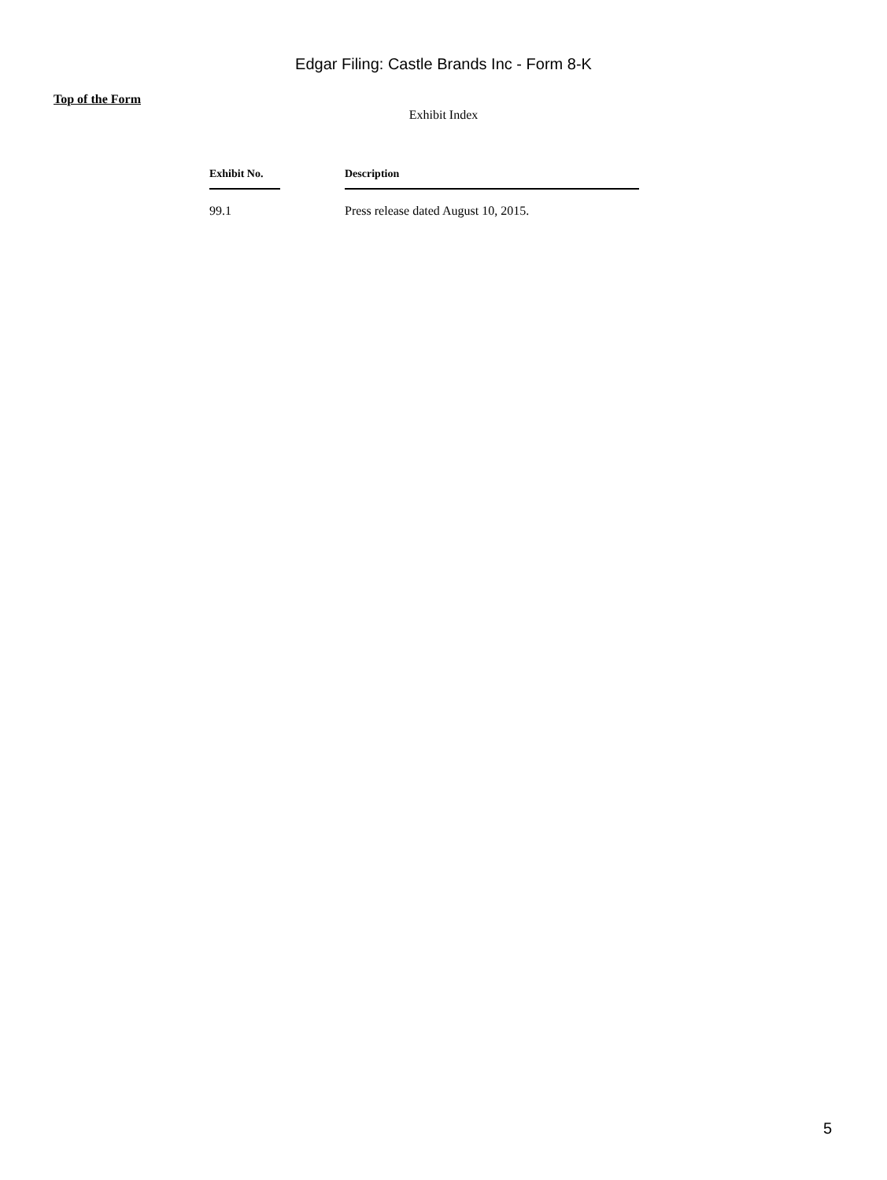Edgar Filing: Castle Brands Inc - Form 8-K
Top of the Form
Exhibit Index
| Exhibit No. | | Description |
| --- | --- | --- |
| 99.1 | | Press release dated August 10, 2015. |
5